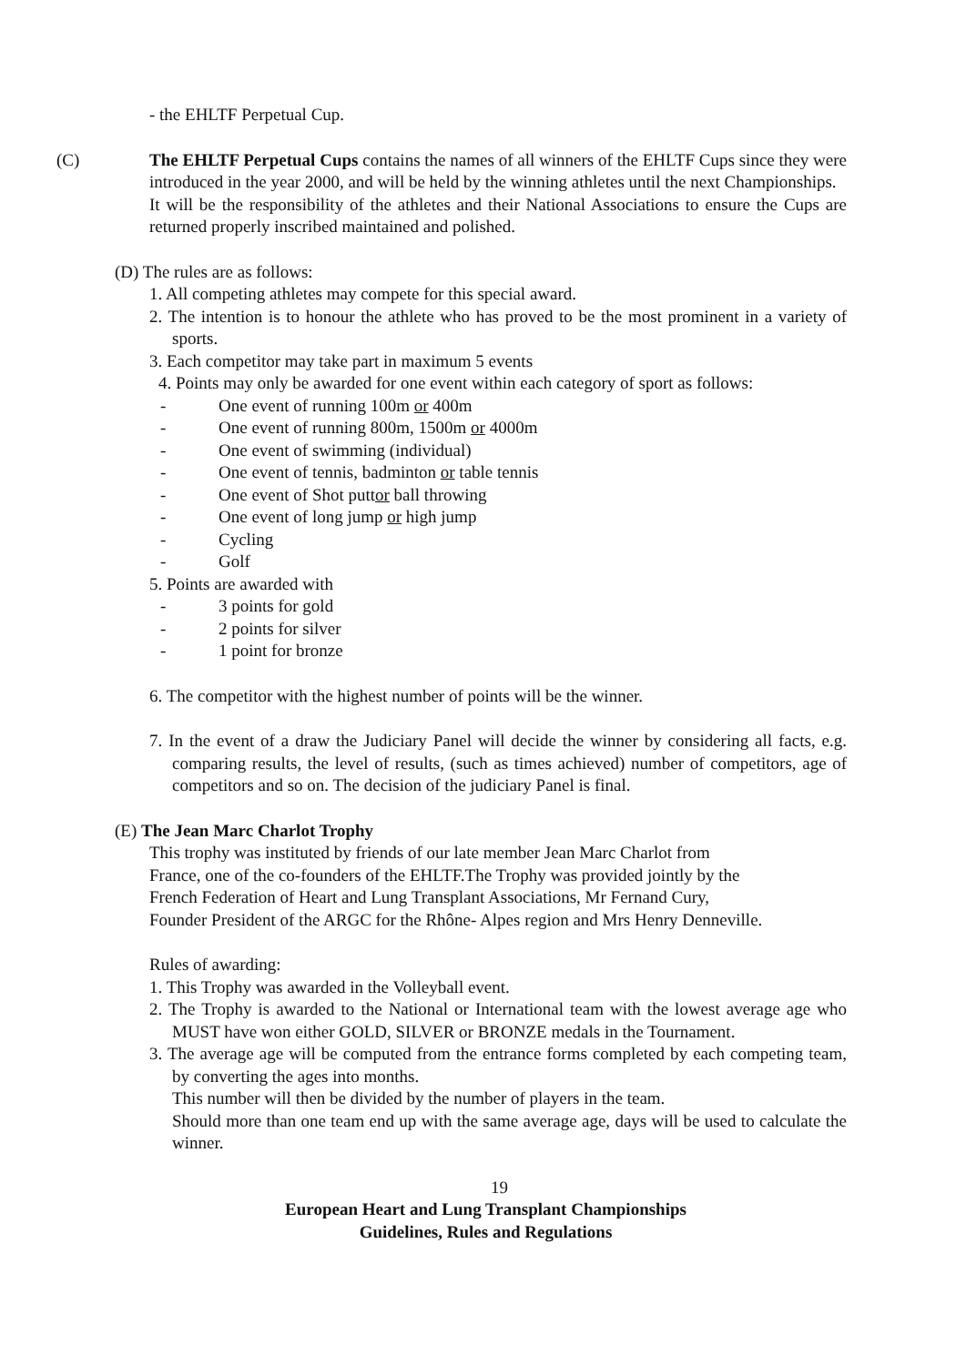- the EHLTF Perpetual Cup.
(C) The EHLTF Perpetual Cups contains the names of all winners of the EHLTF Cups since they were introduced in the year 2000, and will be held by the winning athletes until the next Championships.
It will be the responsibility of the athletes and their National Associations to ensure the Cups are returned properly inscribed maintained and polished.
(D) The rules are as follows:
1. All competing athletes may compete for this special award.
2. The intention is to honour the athlete who has proved to be the most prominent in a variety of sports.
3. Each competitor may take part in maximum 5 events
4. Points may only be awarded for one event within each category of sport as follows:
- One event of running 100m or 400m
- One event of running 800m, 1500m or 4000m
- One event of swimming (individual)
- One event of tennis, badminton or table tennis
- One event of Shot puttor ball throwing
- One event of long jump or high jump
- Cycling
- Golf
5. Points are awarded with
- 3 points for gold
- 2 points for silver
- 1 point for bronze
6. The competitor with the highest number of points will be the winner.
7. In the event of a draw the Judiciary Panel will decide the winner by considering all facts, e.g. comparing results, the level of results, (such as times achieved) number of competitors, age of competitors and so on. The decision of the judiciary Panel is final.
(E) The Jean Marc Charlot Trophy
This trophy was instituted by friends of our late member Jean Marc Charlot from
France, one of the co-founders of the EHLTF.The Trophy was provided jointly by the
French Federation of Heart and Lung Transplant Associations, Mr Fernand Cury,
Founder President of the ARGC for the Rhône- Alpes region and Mrs Henry Denneville.
Rules of awarding:
1. This Trophy was awarded in the Volleyball event.
2. The Trophy is awarded to the National or International team with the lowest average age who MUST have won either GOLD, SILVER or BRONZE medals in the Tournament.
3. The average age will be computed from the entrance forms completed by each competing team, by converting the ages into months.
This number will then be divided by the number of players in the team.
Should more than one team end up with the same average age, days will be used to calculate the winner.
19
European Heart and Lung Transplant Championships
Guidelines, Rules and Regulations